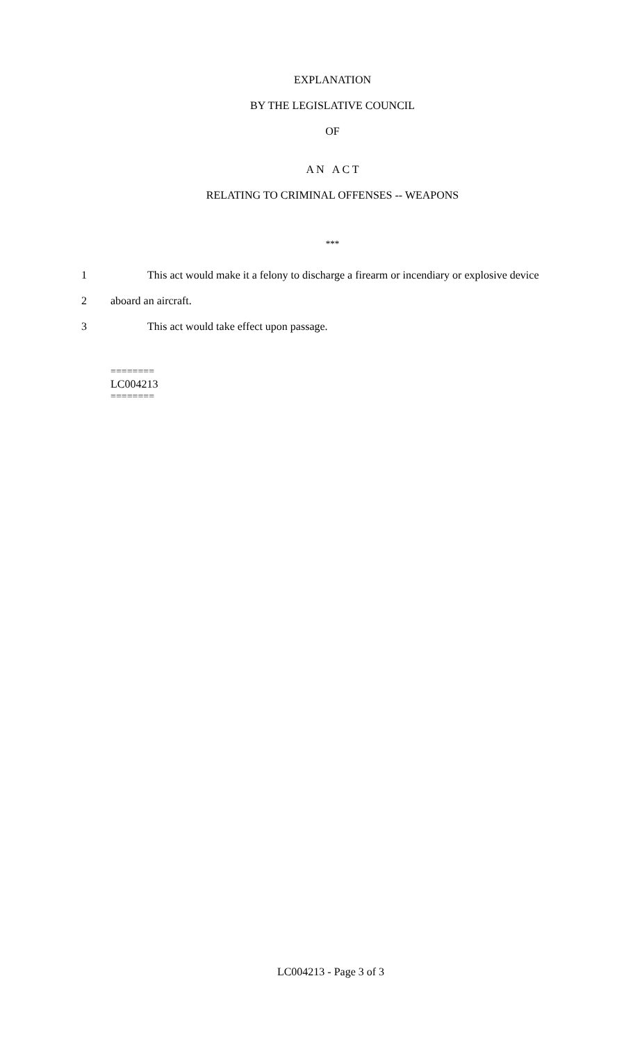EXPLANATION
BY THE LEGISLATIVE COUNCIL
OF
A N A C T
RELATING TO CRIMINAL OFFENSES -- WEAPONS
***
1
This act would make it a felony to discharge a firearm or incendiary or explosive device
2 aboard an aircraft.
3
This act would take effect upon passage.
========
LC004213
========
LC004213 - Page 3 of 3